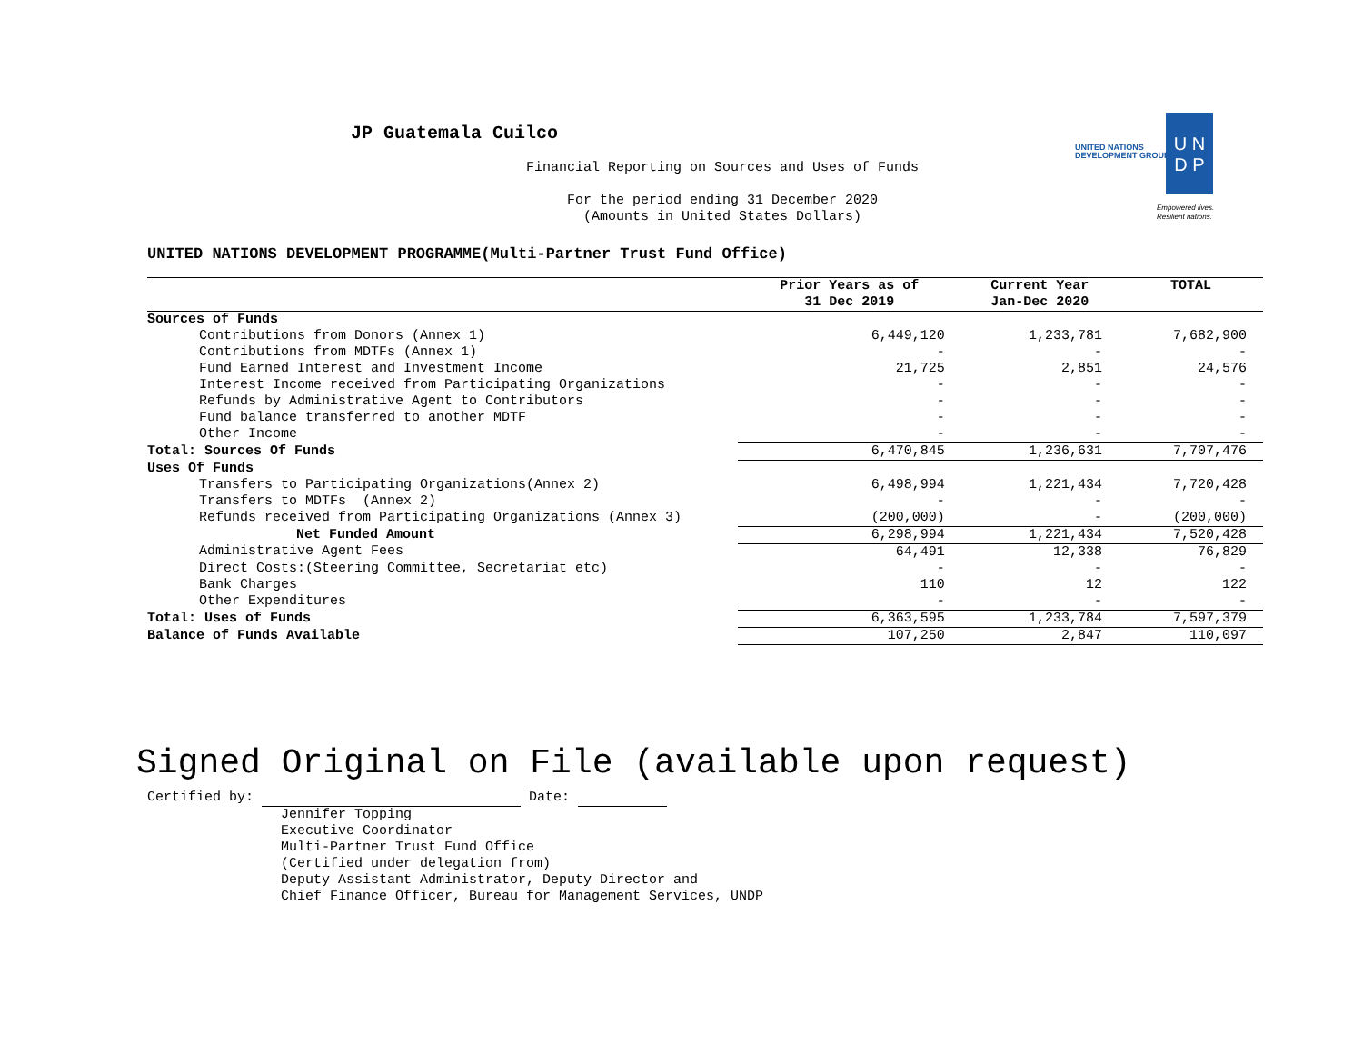JP Guatemala Cuilco
Financial Reporting on Sources and Uses of Funds
For the period ending 31 December 2020
(Amounts in United States Dollars)
UNITED NATIONS
DEVELOPMENT GROUP
U N
D P
Empowered lives.
Resilient nations.
UNITED NATIONS DEVELOPMENT PROGRAMME(Multi-Partner Trust Fund Office)
| | Prior Years as of 31 Dec 2019 | Current Year Jan-Dec 2020 | TOTAL |
| --- | --- | --- | --- |
| Sources of Funds | | | |
| Contributions from Donors (Annex 1) | 6,449,120 | 1,233,781 | 7,682,900 |
| Contributions from MDTFs (Annex 1) | - | - | - |
| Fund Earned Interest and Investment Income | 21,725 | 2,851 | 24,576 |
| Interest Income received from Participating Organizations | - | - | - |
| Refunds by Administrative Agent to Contributors | - | - | - |
| Fund balance transferred to another MDTF | - | - | - |
| Other Income | - | - | - |
| Total: Sources Of Funds | 6,470,845 | 1,236,631 | 7,707,476 |
| Uses Of Funds | | | |
| Transfers to Participating Organizations(Annex 2) | 6,498,994 | 1,221,434 | 7,720,428 |
| Transfers to MDTFs (Annex 2) | - | - | - |
| Refunds received from Participating Organizations (Annex 3) | (200,000) | - | (200,000) |
| Net Funded Amount | 6,298,994 | 1,221,434 | 7,520,428 |
| Administrative Agent Fees | 64,491 | 12,338 | 76,829 |
| Direct Costs:(Steering Committee, Secretariat etc) | - | - | - |
| Bank Charges | 110 | 12 | 122 |
| Other Expenditures | - | - | - |
| Total: Uses of Funds | 6,363,595 | 1,233,784 | 7,597,379 |
| Balance of Funds Available | 107,250 | 2,847 | 110,097 |
Signed Original on File (available upon request)
Certified by: Date:
Jennifer Topping
Executive Coordinator
Multi-Partner Trust Fund Office
(Certified under delegation from)
Deputy Assistant Administrator, Deputy Director and
Chief Finance Officer, Bureau for Management Services, UNDP